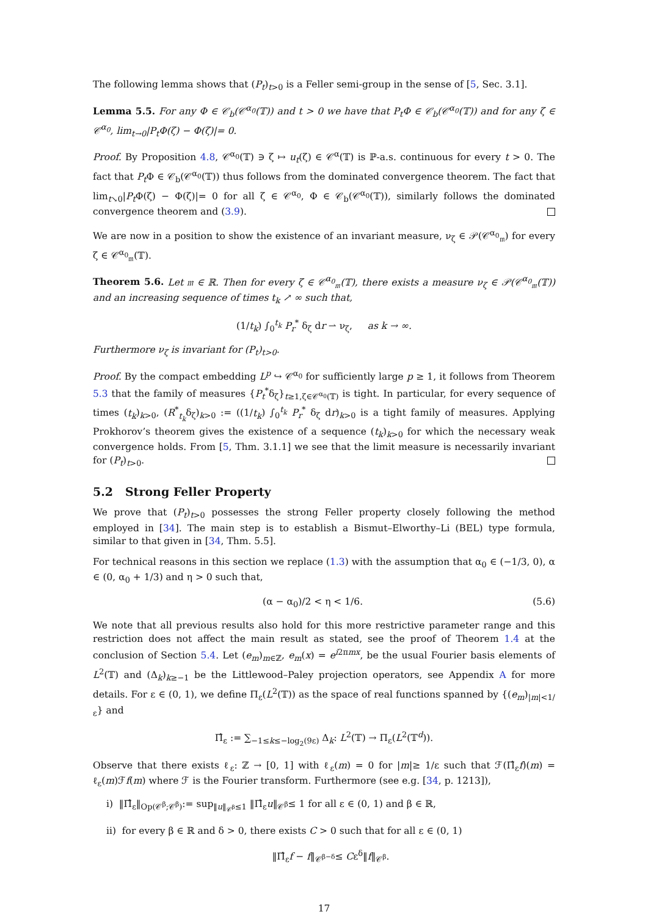The following lemma shows that (P<sub>t</sub>)<sub>t>0</sub> is a Feller semi-group in the sense of [5, Sec. 3.1].
Lemma 5.5. For any Φ ∈ 𝒞<sub>b</sub>(𝒞<sup>α<sub>0</sub></sup>(𝕋)) and t > 0 we have that P<sub>t</sub>Φ ∈ 𝒞<sub>b</sub>(𝒞<sup>α<sub>0</sub></sup>(𝕋)) and for any ζ ∈ 𝒞<sup>α<sub>0</sub></sup>, lim<sub>t→0</sub>|P<sub>t</sub>Φ(ζ) − Φ(ζ)|= 0.
Proof. By Proposition 4.8, 𝒞<sup>α<sub>0</sub></sup>(𝕋) ∋ ζ ↦ u<sub>t</sub>(ζ) ∈ 𝒞<sup>α</sup>(𝕋) is ℙ-a.s. continuous for every t > 0. The fact that P<sub>t</sub> Φ ∈ 𝒞<sub>b</sub>(𝒞<sup>α<sub>0</sub></sup>(𝕋)) thus follows from the dominated convergence theorem. The fact that lim<sub>t↘0</sub>|P<sub>t</sub> Φ(ζ) − Φ(ζ)|= 0 for all ζ ∈ 𝒞<sup>α<sub>0</sub></sup>, Φ ∈ 𝒞<sub>b</sub>(𝒞<sup>α<sub>0</sub></sup>(𝕋)), similarly follows the dominated convergence theorem and (3.9).
We are now in a position to show the existence of an invariant measure, ν<sub>ζ</sub> ∈ 𝒫(𝒞<sup>α<sub>0</sub></sup><sub>𝔪</sub>) for every ζ ∈ 𝒞<sup>α<sub>0</sub></sup><sub>𝔪</sub>(𝕋).
Theorem 5.6. Let 𝔪 ∈ ℝ. Then for every ζ ∈ 𝒞<sup>α<sub>0</sub></sup><sub>𝔪</sub>(𝕋), there exists a measure ν<sub>ζ</sub> ∈ 𝒫(𝒞<sup>α<sub>0</sub></sup><sub>𝔪</sub>(𝕋)) and an increasing sequence of times t<sub>k</sub> ↗ ∞ such that,
(1/t<sub>k</sub>) ∫<sub>0</sub><sup>t<sub>k</sub></sup> P<sub>r</sub><sup>*</sup> δ<sub>ζ</sub> dr ⇀ ν<sub>ζ</sub>, as k → ∞.
Furthermore ν<sub>ζ</sub> is invariant for (P<sub>t</sub>)<sub>t>0</sub>.
Proof. By the compact embedding L<sup>p</sup> ↪ 𝒞<sup>α<sub>0</sub></sup> for sufficiently large p ≥ 1, it follows from Theorem 5.3 that the family of measures {P<sub>t</sub><sup>*</sup>δ<sub>ζ</sub>}<sub>t≥1,ζ∈𝒞<sup>α<sub>0</sub></sup>(𝕋)</sub> is tight. In particular, for every sequence of times (t<sub>k</sub>)<sub>k>0</sub>, (R<sup>*</sup><sub>t<sub>k</sub></sub>δ<sub>ζ</sub>)<sub>k>0</sub> := ((1/t<sub>k</sub>) ∫<sub>0</sub><sup>t<sub>k</sub></sup> P<sub>r</sub><sup>*</sup> δ<sub>ζ</sub> dr)<sub>k>0</sub> is a tight family of measures. Applying Prokhorov’s theorem gives the existence of a sequence (t<sub>k</sub>)<sub>k>0</sub> for which the necessary weak convergence holds. From [5, Thm. 3.1.1] we see that the limit measure is necessarily invariant for (P<sub>t</sub>)<sub>t>0</sub>.
5.2 Strong Feller Property
We prove that (P<sub>t</sub>)<sub>t>0</sub> possesses the strong Feller property closely following the method employed in [34]. The main step is to establish a Bismut–Elworthy–Li (BEL) type formula, similar to that given in [34, Thm. 5.5].
For technical reasons in this section we replace (1.3) with the assumption that α<sub>0</sub> ∈ (−1/3, 0), α ∈ (0, α<sub>0</sub> + 1/3) and η > 0 such that,
(α − α<sub>0</sub>)/2 < η < 1/6. (5.6)
We note that all previous results also hold for this more restrictive parameter range and this restriction does not affect the main result as stated, see the proof of Theorem 1.4 at the conclusion of Section 5.4. Let (e<sub>m</sub>)<sub>m∈ℤ</sub>, e<sub>m</sub>(x) = e<sup>i2πmx</sup>, be the usual Fourier basis elements of L<sup>2</sup>(𝕋) and (Δ<sub>k</sub>)<sub>k≥−1</sub> be the Littlewood–Paley projection operators, see Appendix A for more details. For ε ∈ (0, 1), we define Π<sub>ε</sub>(L<sup>2</sup>(𝕋)) as the space of real functions spanned by {(e<sub>m</sub>)<sub>|m|<1/ε</sub>} and
Π̂<sub>ε</sub> := ∑<sub>−1≤k≤−log<sub>2</sub>(9ε)</sub> Δ<sub>k</sub>: L<sup>2</sup>(𝕋) → Π<sub>ε</sub>(L<sup>2</sup>(𝕋<sup>d</sup>)).
Observe that there exists ℓ<sub>ε</sub>: ℤ → [0, 1] with ℓ<sub>ε</sub>(m) = 0 for |m|≥ 1/ε such that ℱ(Π̂<sub>ε</sub>f)(m) = ℓ<sub>ε</sub>(m)ℱf(m) where ℱ is the Fourier transform. Furthermore (see e.g. [34, p. 1213]),
i) ‖Π̂<sub>ε</sub>‖<sub>Op(𝒞<sup>β</sup>;𝒞<sup>β</sup>)</sub>:= sup<sub>‖u‖<sub>𝒞<sup>β</sup></sub>≤1</sub> ‖Π̂<sub>ε</sub>u‖<sub>𝒞<sup>β</sup></sub>≤ 1 for all ε ∈ (0, 1) and β ∈ ℝ,
ii) for every β ∈ ℝ and δ > 0, there exists C > 0 such that for all ε ∈ (0, 1)
‖Π̂<sub>ε</sub>f − f‖<sub>𝒞<sup>β−δ</sup></sub>≤ Cε<sup>δ</sup>‖f‖<sub>𝒞<sup>β</sup></sub>.
17